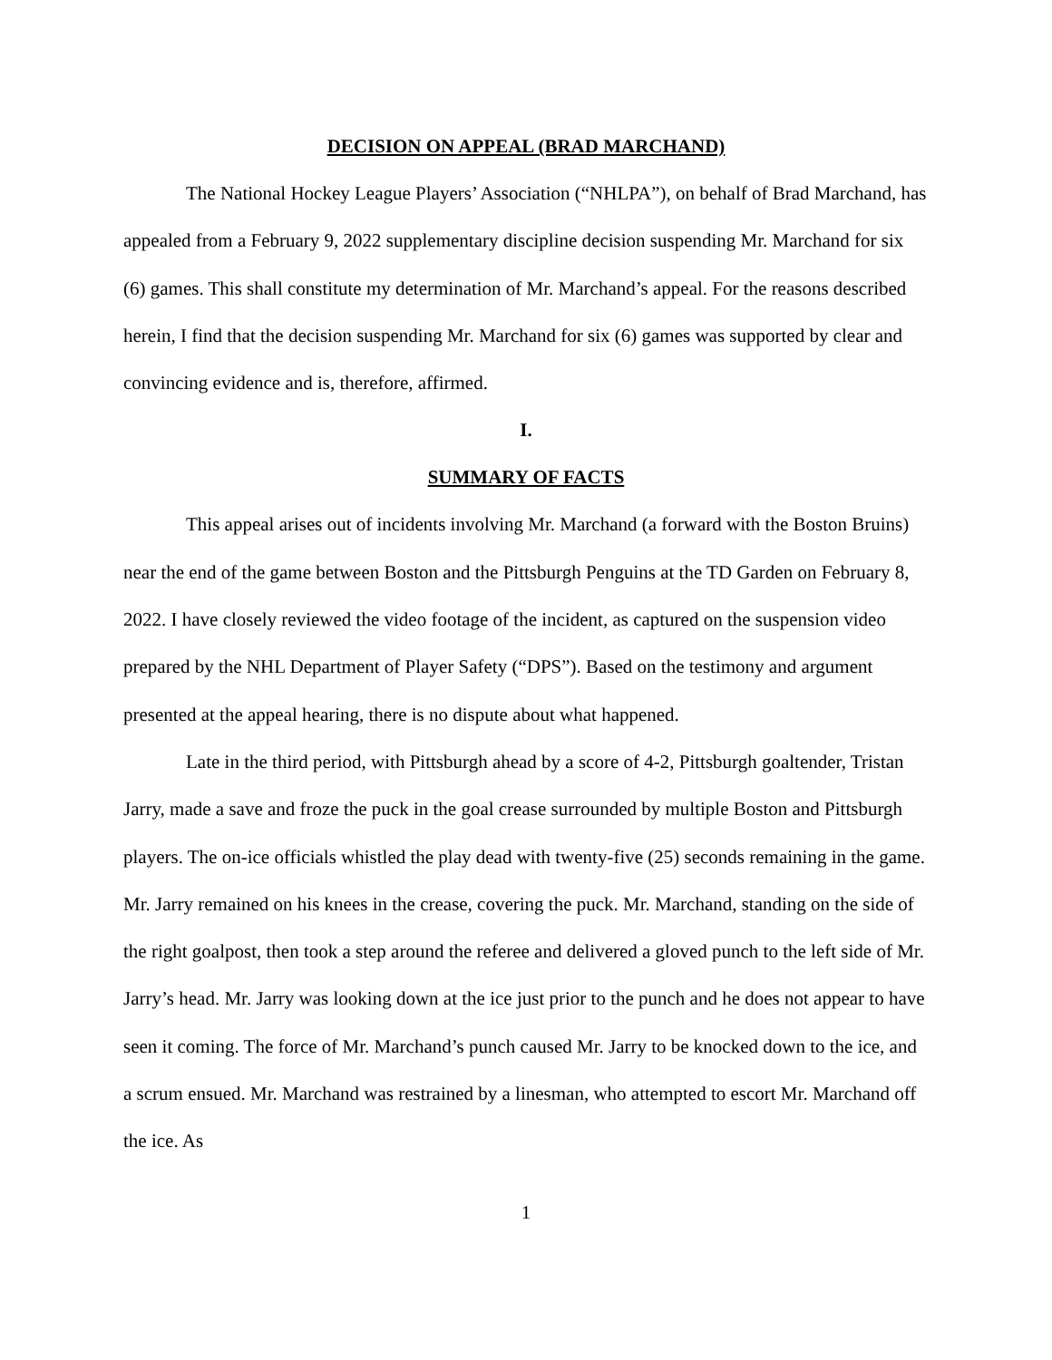DECISION ON APPEAL (BRAD MARCHAND)
The National Hockey League Players’ Association (“NHLPA”), on behalf of Brad Marchand, has appealed from a February 9, 2022 supplementary discipline decision suspending Mr. Marchand for six (6) games. This shall constitute my determination of Mr. Marchand’s appeal. For the reasons described herein, I find that the decision suspending Mr. Marchand for six (6) games was supported by clear and convincing evidence and is, therefore, affirmed.
I.
SUMMARY OF FACTS
This appeal arises out of incidents involving Mr. Marchand (a forward with the Boston Bruins) near the end of the game between Boston and the Pittsburgh Penguins at the TD Garden on February 8, 2022. I have closely reviewed the video footage of the incident, as captured on the suspension video prepared by the NHL Department of Player Safety (“DPS”). Based on the testimony and argument presented at the appeal hearing, there is no dispute about what happened.
Late in the third period, with Pittsburgh ahead by a score of 4-2, Pittsburgh goaltender, Tristan Jarry, made a save and froze the puck in the goal crease surrounded by multiple Boston and Pittsburgh players. The on-ice officials whistled the play dead with twenty-five (25) seconds remaining in the game. Mr. Jarry remained on his knees in the crease, covering the puck. Mr. Marchand, standing on the side of the right goalpost, then took a step around the referee and delivered a gloved punch to the left side of Mr. Jarry’s head. Mr. Jarry was looking down at the ice just prior to the punch and he does not appear to have seen it coming. The force of Mr. Marchand’s punch caused Mr. Jarry to be knocked down to the ice, and a scrum ensued. Mr. Marchand was restrained by a linesman, who attempted to escort Mr. Marchand off the ice. As
1